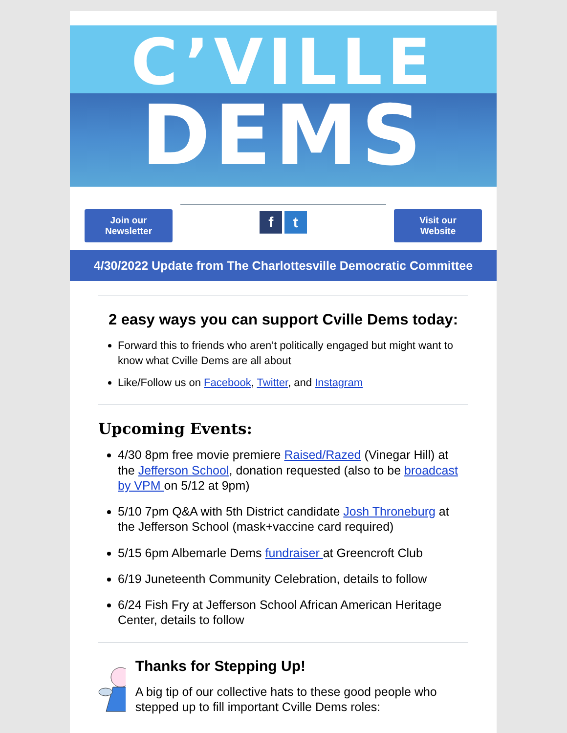C’VILLE
DEMS
Join our Newsletter
f t
Visit our Website
4/30/2022 Update from The Charlottesville Democratic Committee
2 easy ways you can support Cville Dems today:
Forward this to friends who aren’t politically engaged but might want to know what Cville Dems are all about
Like/Follow us on Facebook, Twitter, and Instagram
Upcoming Events:
4/30 8pm free movie premiere Raised/Razed (Vinegar Hill) at the Jefferson School, donation requested (also to be broadcast by VPM on 5/12 at 9pm)
5/10 7pm Q&A with 5th District candidate Josh Throneburg at the Jefferson School (mask+vaccine card required)
5/15 6pm Albemarle Dems fundraiser at Greencroft Club
6/19 Juneteenth Community Celebration, details to follow
6/24 Fish Fry at Jefferson School African American Heritage Center, details to follow
Thanks for Stepping Up!
A big tip of our collective hats to these good people who stepped up to fill important Cville Dems roles: